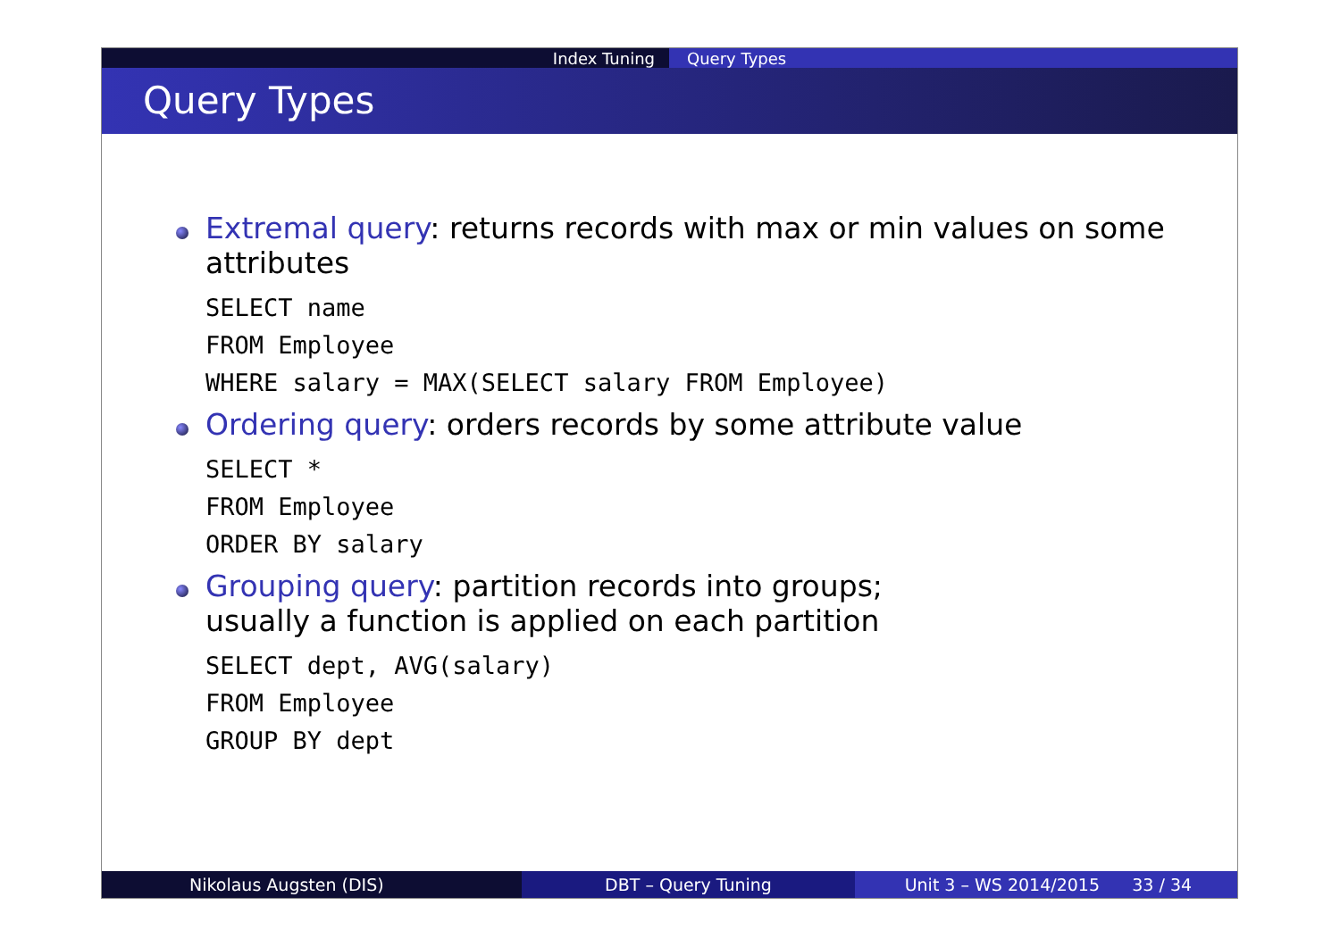Index Tuning Query Types
Query Types
Extremal query: returns records with max or min values on some attributes
SELECT name
FROM Employee
WHERE salary = MAX(SELECT salary FROM Employee)
Ordering query: orders records by some attribute value
SELECT *
FROM Employee
ORDER BY salary
Grouping query: partition records into groups;
usually a function is applied on each partition
SELECT dept, AVG(salary)
FROM Employee
GROUP BY dept
Nikolaus Augsten (DIS) DBT – Query Tuning Unit 3 – WS 2014/2015 33 / 34